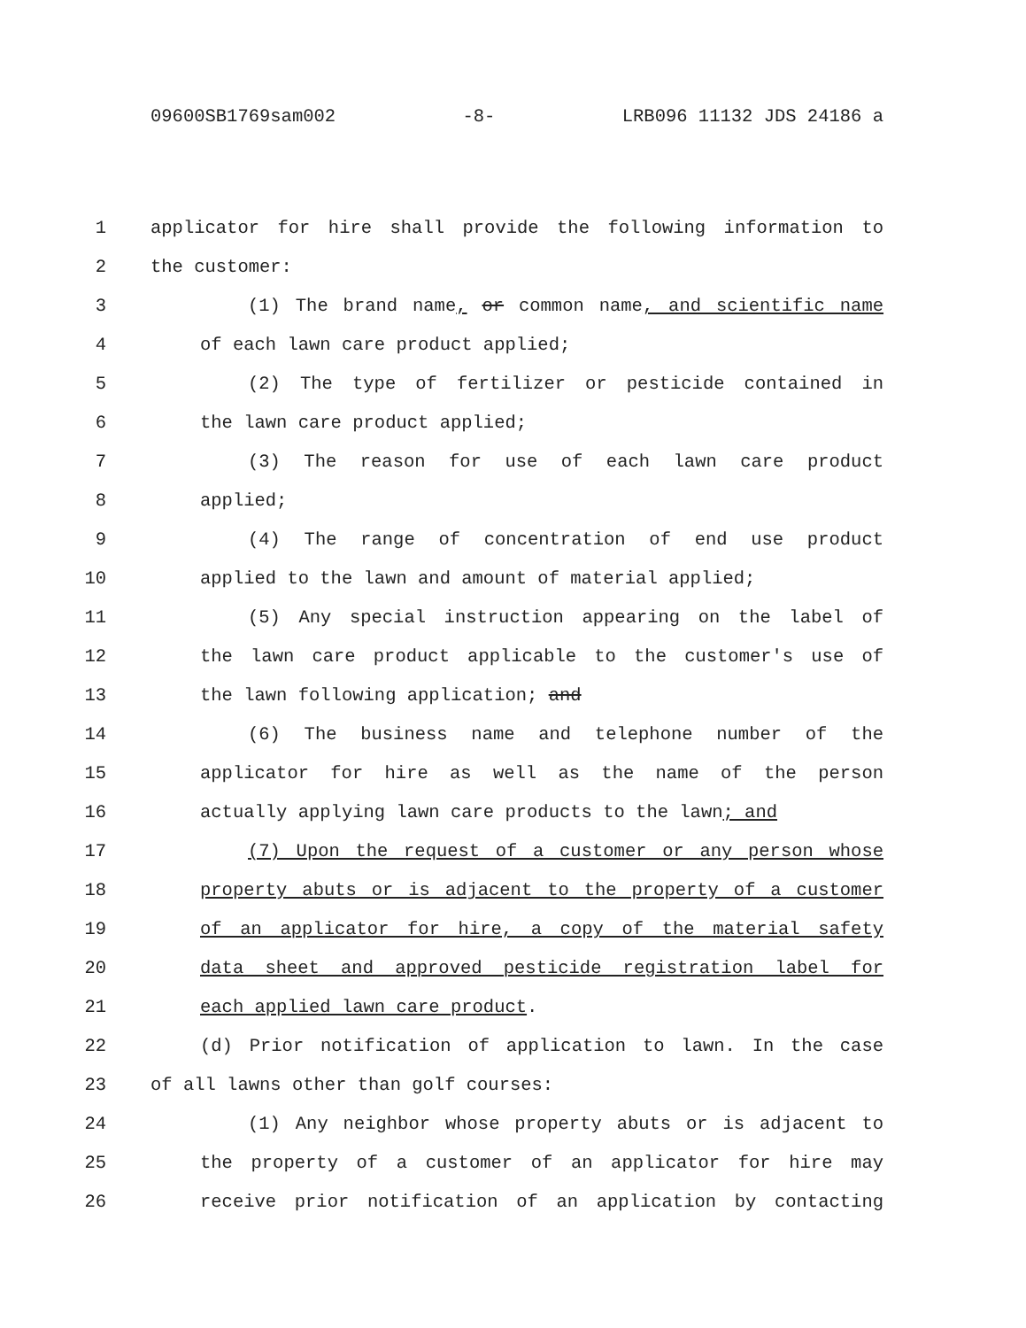09600SB1769sam002 -8- LRB096 11132 JDS 24186 a
1 applicator for hire shall provide the following information to
2 the customer:
3 (1) The brand name, or common name, and scientific name
4 of each lawn care product applied;
5 (2) The type of fertilizer or pesticide contained in
6 the lawn care product applied;
7 (3) The reason for use of each lawn care product
8 applied;
9 (4) The range of concentration of end use product
10 applied to the lawn and amount of material applied;
11 (5) Any special instruction appearing on the label of
12 the lawn care product applicable to the customer's use of
13 the lawn following application; and
14 (6) The business name and telephone number of the
15 applicator for hire as well as the name of the person
16 actually applying lawn care products to the lawn; and
17 (7) Upon the request of a customer or any person whose
18 property abuts or is adjacent to the property of a customer
19 of an applicator for hire, a copy of the material safety
20 data sheet and approved pesticide registration label for
21 each applied lawn care product.
22 (d) Prior notification of application to lawn. In the case
23 of all lawns other than golf courses:
24 (1) Any neighbor whose property abuts or is adjacent to
25 the property of a customer of an applicator for hire may
26 receive prior notification of an application by contacting